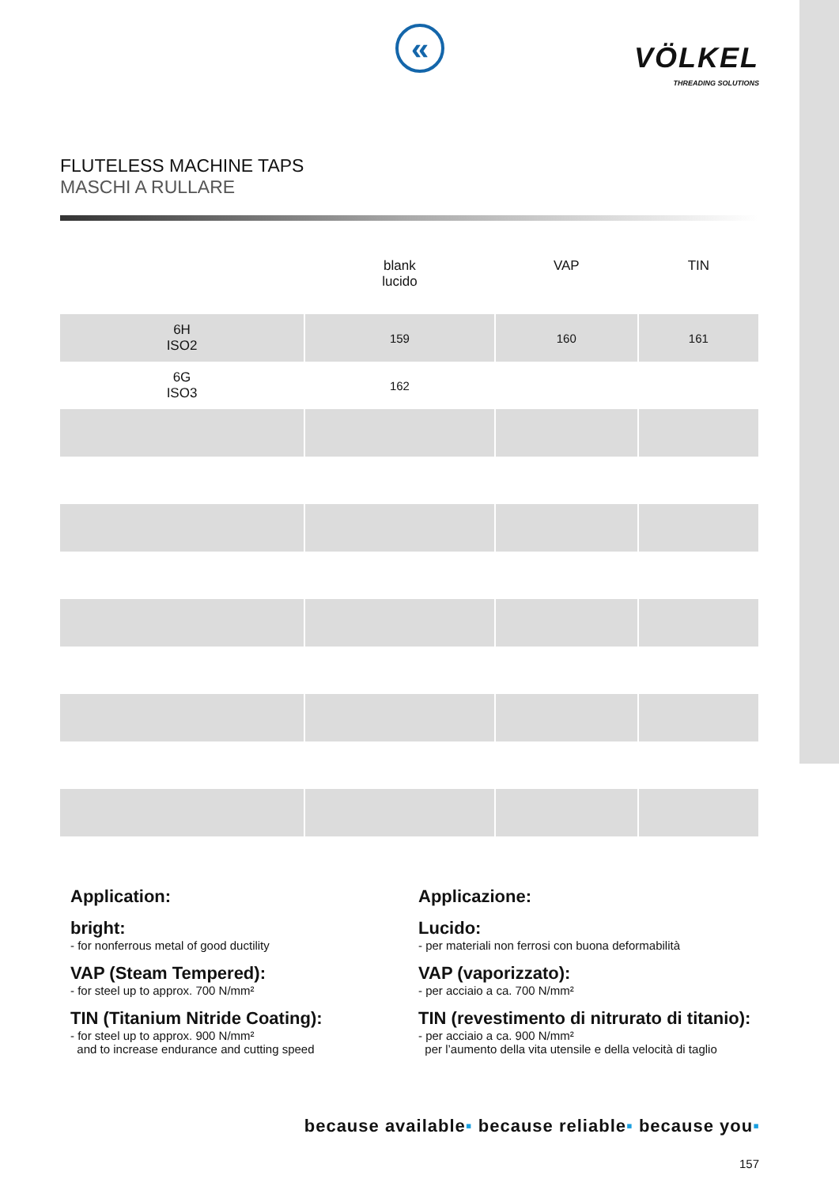«
VÖLKEL
THREADING SOLUTIONS
FLUTELESS MACHINE TAPS
MASCHI A RULLARE
| | blank lucido | VAP | TIN |
| --- | --- | --- | --- |
| 6H ISO2 | 159 | 160 | 161 |
| 6G ISO3 | 162 | | |
Application:
bright:
- for nonferrous metal of good ductility
VAP (Steam Tempered):
- for steel up to approx. 700 N/mm²
TIN (Titanium Nitride Coating):
- for steel up to approx. 900 N/mm²
and to increase endurance and cutting speed
Applicazione:
Lucido:
- per materiali non ferrosi con buona deformabilità
VAP (vaporizzato):
- per acciaio a ca. 700 N/mm²
TIN (revestimento di nitrurato di titanio):
- per acciaio a ca. 900 N/mm²
per l’aumento della vita utensile e della velocità di taglio
because available▪ because reliable▪ because you▪
157